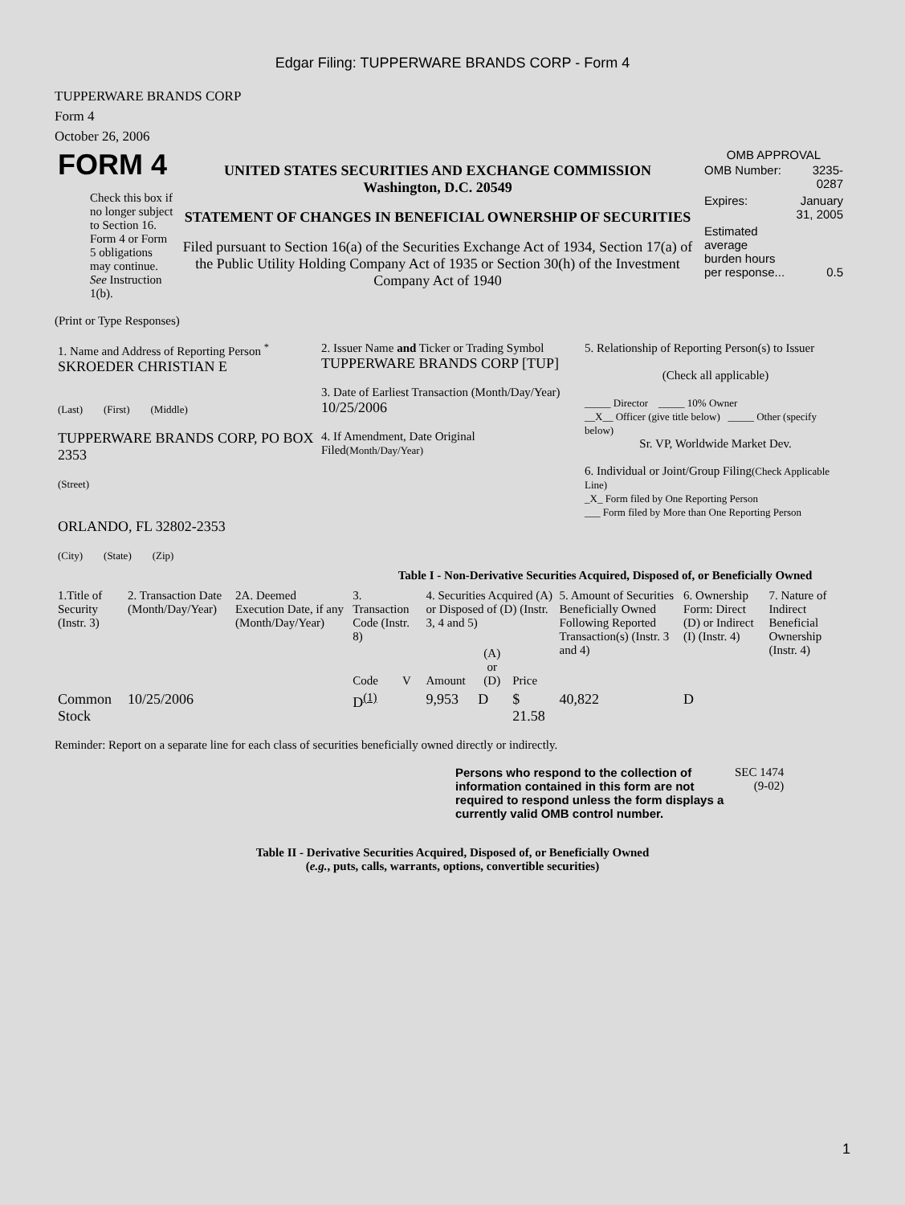Edgar Filing: TUPPERWARE BRANDS CORP - Form 4
TUPPERWARE BRANDS CORP
Form 4
October 26, 2006
| FORM 4 Check this box if no longer subject to Section 16. Form 4 or Form 5 obligations may continue. See Instruction 1(b). | UNITED STATES SECURITIES AND EXCHANGE COMMISSION Washington, D.C. 20549 STATEMENT OF CHANGES IN BENEFICIAL OWNERSHIP OF SECURITIES Filed pursuant to Section 16(a) of the Securities Exchange Act of 1934, Section 17(a) of the Public Utility Holding Company Act of 1935 or Section 30(h) of the Investment Company Act of 1940 | OMB APPROVAL / OMB Number: / 3235-0287 / / Expires: / January 31, 2005 / / Estimated average burden hours per response... / 0.5 / |
(Print or Type Responses)
| 1. Name and Address of Reporting Person <sup>*</sup> SKROEDER CHRISTIAN E (Last) (First) (Middle) TUPPERWARE BRANDS CORP, PO BOX 2353 (Street) ORLANDO, FL 32802-2353 (City) (State) (Zip) | 2. Issuer Name and Ticker or Trading Symbol TUPPERWARE BRANDS CORP [TUP] 3. Date of Earliest Transaction (Month/Day/Year) 10/25/2006 4. If Amendment, Date Original Filed (Month/Day/Year) | 5. Relationship of Reporting Person(s) to Issuer (Check all applicable) _____ Director _____ 10% Owner __X__ Officer (give title below) _____ Other (specify below) Sr. VP, Worldwide Market Dev. 6. Individual or Joint/Group Filing (Check Applicable Line) _X_ Form filed by One Reporting Person ___ Form filed by More than One Reporting Person |
Table I - Non-Derivative Securities Acquired, Disposed of, or Beneficially Owned
| 1.Title of Security (Instr. 3) | 2. Transaction Date (Month/Day/Year) | 2A. Deemed Execution Date, if any (Month/Day/Year) | 3. Transaction Code (Instr. 8) | | 4. Securities Acquired (A) or Disposed of (D) (Instr. 3, 4 and 5) | | | 5. Amount of Securities Beneficially Owned Following Reported Transaction(s) (Instr. 3 and 4) | 6. Ownership Form: Direct (D) or Indirect (I) (Instr. 4) | 7. Nature of Indirect Beneficial Ownership (Instr. 4) |
| --- | --- | --- | --- | --- | --- | --- | --- | --- | --- | --- |
| | | | Code | V | Amount | (A) or (D) | Price | | | |
| Common Stock | 10/25/2006 | | D<sup>(1)</sup> | | 9,953 | D | $ 21.58 | 40,822 | D | |
Reminder: Report on a separate line for each class of securities beneficially owned directly or indirectly.
| Persons who respond to the collection of information contained in this form are not required to respond unless the form displays a currently valid OMB control number. | SEC 1474 (9-02) |
Table II - Derivative Securities Acquired, Disposed of, or Beneficially Owned
(e.g., puts, calls, warrants, options, convertible securities)
1